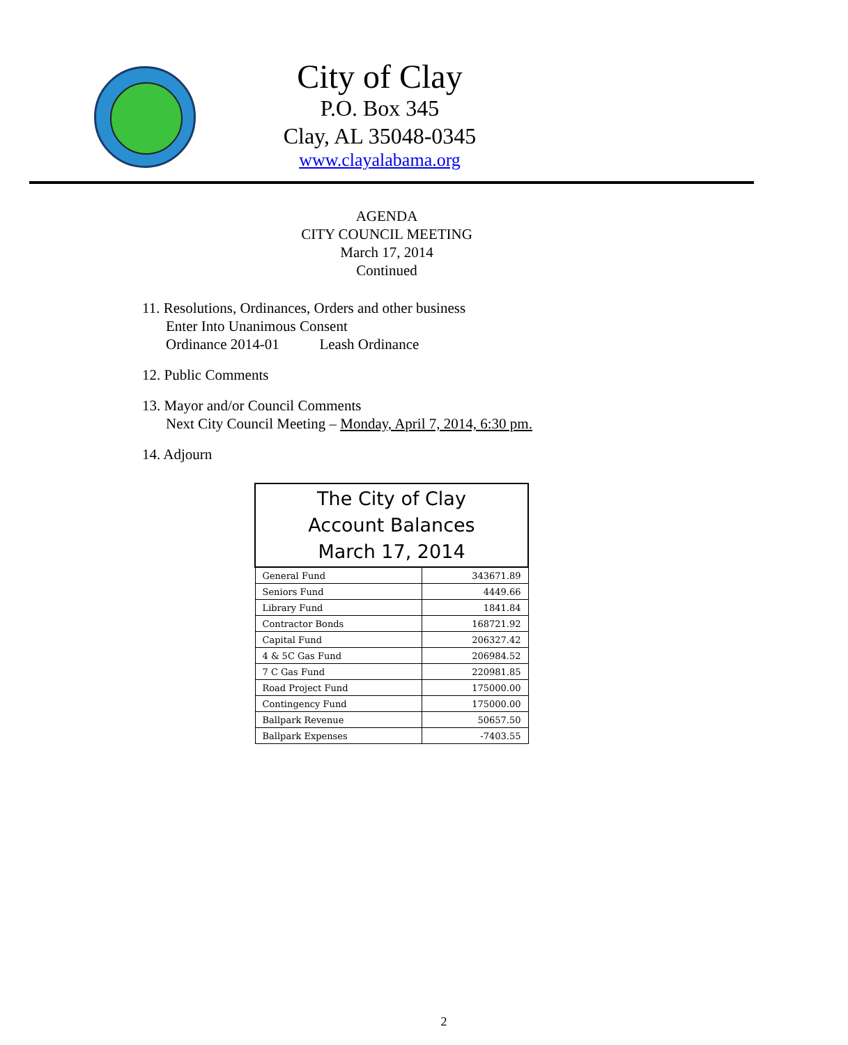City of Clay
P.O. Box 345
Clay, AL 35048-0345
www.clayalabama.org
AGENDA
CITY COUNCIL MEETING
March 17, 2014
Continued
11. Resolutions, Ordinances, Orders and other business
Enter Into Unanimous Consent
Ordinance 2014-01 Leash Ordinance
12. Public Comments
13. Mayor and/or Council Comments
Next City Council Meeting – Monday, April 7, 2014, 6:30 pm.
14. Adjourn
| The City of Clay Account Balances March 17, 2014 | |
| --- | --- |
| General Fund | 343671.89 |
| Seniors Fund | 4449.66 |
| Library Fund | 1841.84 |
| Contractor Bonds | 168721.92 |
| Capital Fund | 206327.42 |
| 4 & 5C Gas Fund | 206984.52 |
| 7 C Gas Fund | 220981.85 |
| Road Project Fund | 175000.00 |
| Contingency Fund | 175000.00 |
| Ballpark Revenue | 50657.50 |
| Ballpark Expenses | -7403.55 |
2